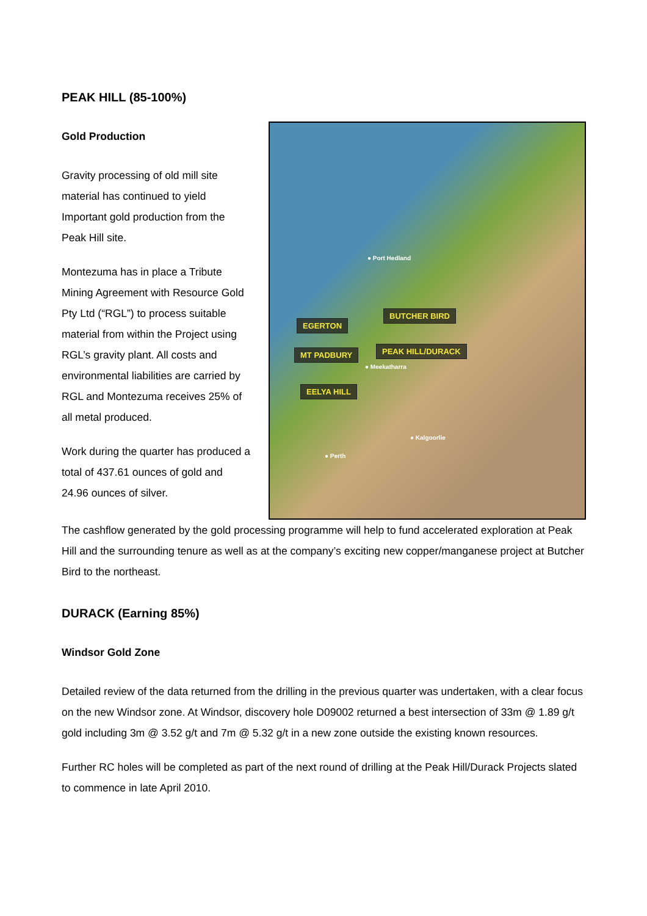PEAK HILL (85-100%)
Gold Production
Gravity processing of old mill site material has continued to yield Important gold production from the Peak Hill site.
Montezuma has in place a Tribute Mining Agreement with Resource Gold Pty Ltd (“RGL”) to process suitable material from within the Project using RGL’s gravity plant. All costs and environmental liabilities are carried by RGL and Montezuma receives 25% of all metal produced.
Work during the quarter has produced a total of 437.61 ounces of gold and 24.96 ounces of silver.
● Port Hedland
BUTCHER BIRD
EGERTON
PEAK HILL/DURACK MT PADBURY
● Meekatharra
EELYA HILL
● Kalgoorlie
● Perth
The cashflow generated by the gold processing programme will help to fund accelerated exploration at Peak Hill and the surrounding tenure as well as at the company’s exciting new copper/manganese project at Butcher Bird to the northeast.
DURACK (Earning 85%)
Windsor Gold Zone
Detailed review of the data returned from the drilling in the previous quarter was undertaken, with a clear focus on the new Windsor zone. At Windsor, discovery hole D09002 returned a best intersection of 33m @ 1.89 g/t gold including 3m @ 3.52 g/t and 7m @ 5.32 g/t in a new zone outside the existing known resources.
Further RC holes will be completed as part of the next round of drilling at the Peak Hill/Durack Projects slated to commence in late April 2010.